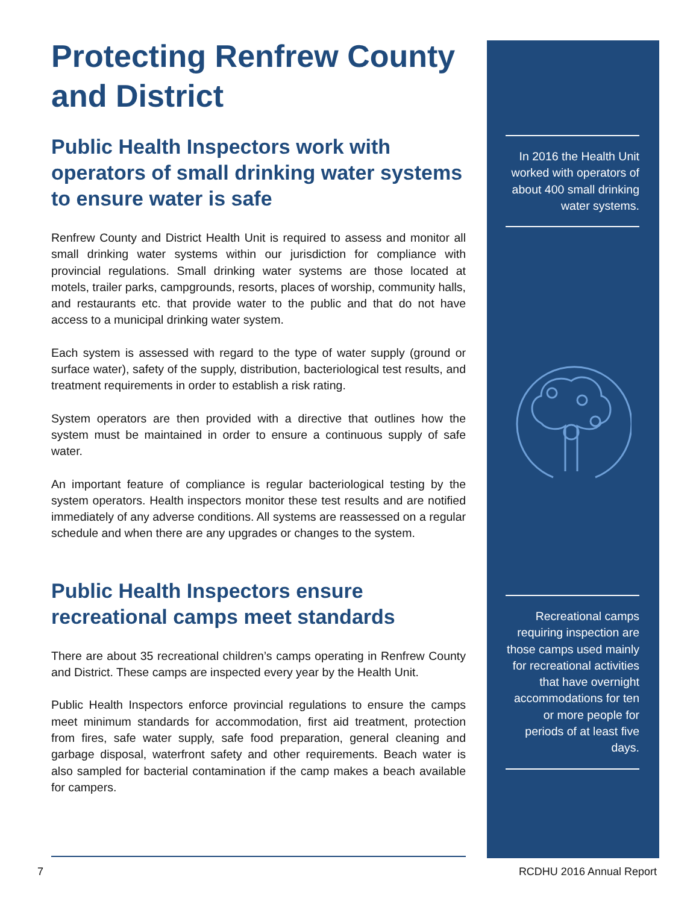Protecting Renfrew County and District
Public Health Inspectors work with operators of small drinking water systems to ensure water is safe
Renfrew County and District Health Unit is required to assess and monitor all small drinking water systems within our jurisdiction for compliance with provincial regulations. Small drinking water systems are those located at motels, trailer parks, campgrounds, resorts, places of worship, community halls, and restaurants etc. that provide water to the public and that do not have access to a municipal drinking water system.
Each system is assessed with regard to the type of water supply (ground or surface water), safety of the supply, distribution, bacteriological test results, and treatment requirements in order to establish a risk rating.
System operators are then provided with a directive that outlines how the system must be maintained in order to ensure a continuous supply of safe water.
An important feature of compliance is regular bacteriological testing by the system operators. Health inspectors monitor these test results and are notified immediately of any adverse conditions. All systems are reassessed on a regular schedule and when there are any upgrades or changes to the system.
Public Health Inspectors ensure recreational camps meet standards
There are about 35 recreational children’s camps operating in Renfrew County and District. These camps are inspected every year by the Health Unit.
Public Health Inspectors enforce provincial regulations to ensure the camps meet minimum standards for accommodation, first aid treatment, protection from fires, safe water supply, safe food preparation, general cleaning and garbage disposal, waterfront safety and other requirements. Beach water is also sampled for bacterial contamination if the camp makes a beach available for campers.
In 2016 the Health Unit worked with operators of about 400 small drinking water systems.
Recreational camps requiring inspection are those camps used mainly for recreational activities that have overnight accommodations for ten or more people for periods of at least five days.
7 RCDHU 2016 Annual Report